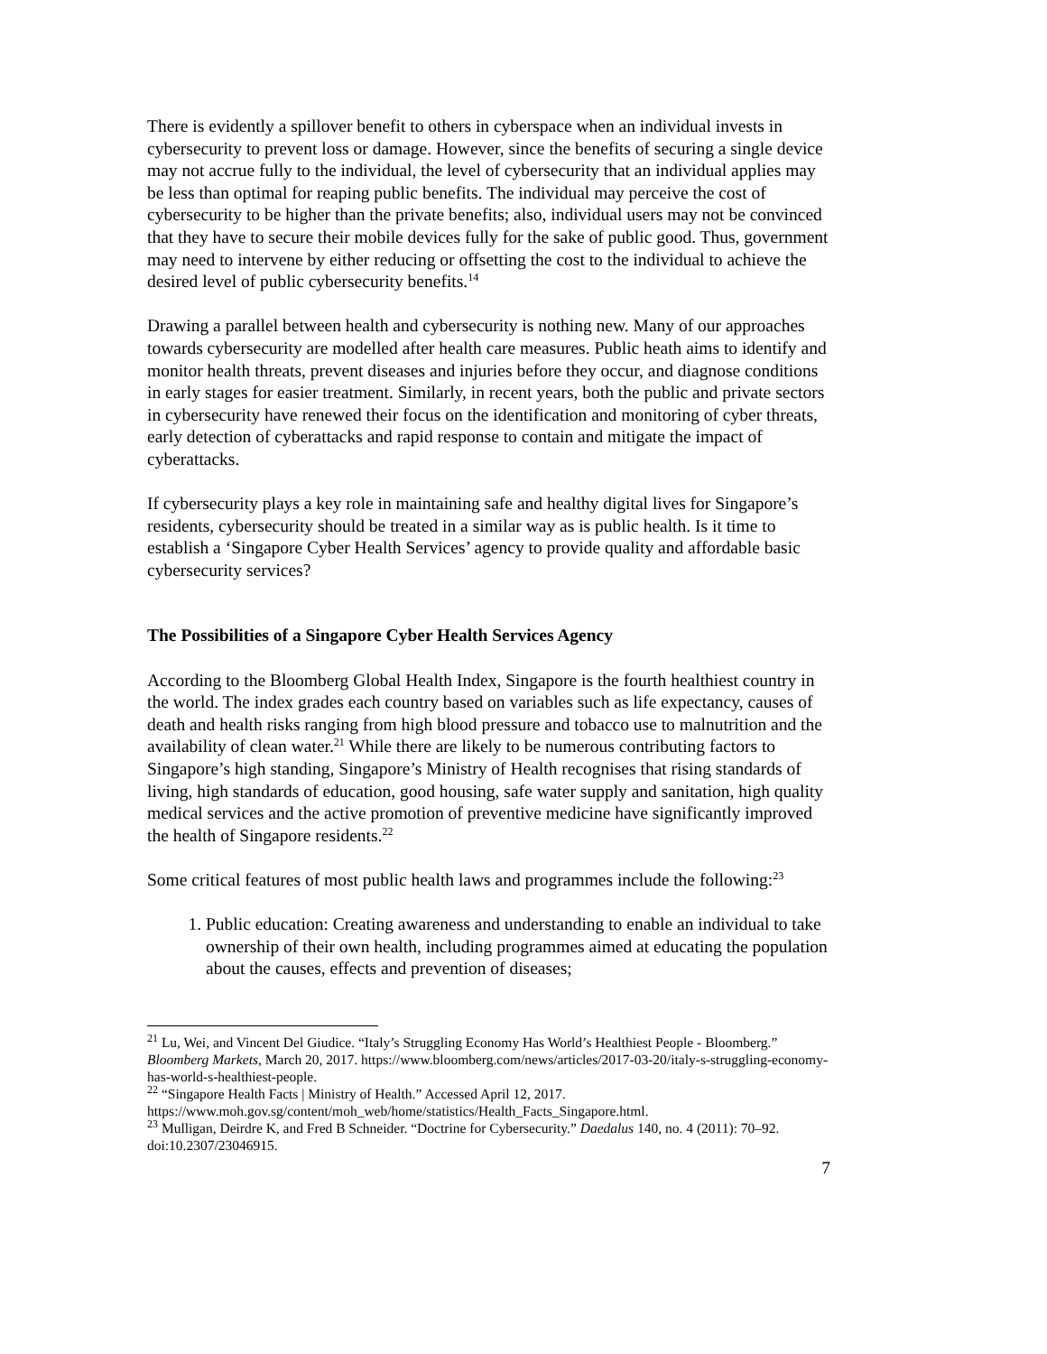There is evidently a spillover benefit to others in cyberspace when an individual invests in cybersecurity to prevent loss or damage. However, since the benefits of securing a single device may not accrue fully to the individual, the level of cybersecurity that an individual applies may be less than optimal for reaping public benefits. The individual may perceive the cost of cybersecurity to be higher than the private benefits; also, individual users may not be convinced that they have to secure their mobile devices fully for the sake of public good. Thus, government may need to intervene by either reducing or offsetting the cost to the individual to achieve the desired level of public cybersecurity benefits.<sup>14</sup>
Drawing a parallel between health and cybersecurity is nothing new. Many of our approaches towards cybersecurity are modelled after health care measures. Public heath aims to identify and monitor health threats, prevent diseases and injuries before they occur, and diagnose conditions in early stages for easier treatment. Similarly, in recent years, both the public and private sectors in cybersecurity have renewed their focus on the identification and monitoring of cyber threats, early detection of cyberattacks and rapid response to contain and mitigate the impact of cyberattacks.
If cybersecurity plays a key role in maintaining safe and healthy digital lives for Singapore’s residents, cybersecurity should be treated in a similar way as is public health. Is it time to establish a ‘Singapore Cyber Health Services’ agency to provide quality and affordable basic cybersecurity services?
The Possibilities of a Singapore Cyber Health Services Agency
According to the Bloomberg Global Health Index, Singapore is the fourth healthiest country in the world. The index grades each country based on variables such as life expectancy, causes of death and health risks ranging from high blood pressure and tobacco use to malnutrition and the availability of clean water.<sup>21</sup> While there are likely to be numerous contributing factors to Singapore’s high standing, Singapore’s Ministry of Health recognises that rising standards of living, high standards of education, good housing, safe water supply and sanitation, high quality medical services and the active promotion of preventive medicine have significantly improved the health of Singapore residents.<sup>22</sup>
Some critical features of most public health laws and programmes include the following:<sup>23</sup>
1. Public education: Creating awareness and understanding to enable an individual to take ownership of their own health, including programmes aimed at educating the population about the causes, effects and prevention of diseases;
<sup>21</sup> Lu, Wei, and Vincent Del Giudice. “Italy’s Struggling Economy Has World’s Healthiest People - Bloomberg.” Bloomberg Markets, March 20, 2017. https://www.bloomberg.com/news/articles/2017-03-20/italy-s-struggling-economy-has-world-s-healthiest-people.
<sup>22</sup> “Singapore Health Facts | Ministry of Health.” Accessed April 12, 2017. https://www.moh.gov.sg/content/moh_web/home/statistics/Health_Facts_Singapore.html.
<sup>23</sup> Mulligan, Deirdre K, and Fred B Schneider. “Doctrine for Cybersecurity.” Daedalus 140, no. 4 (2011): 70–92. doi:10.2307/23046915.
7